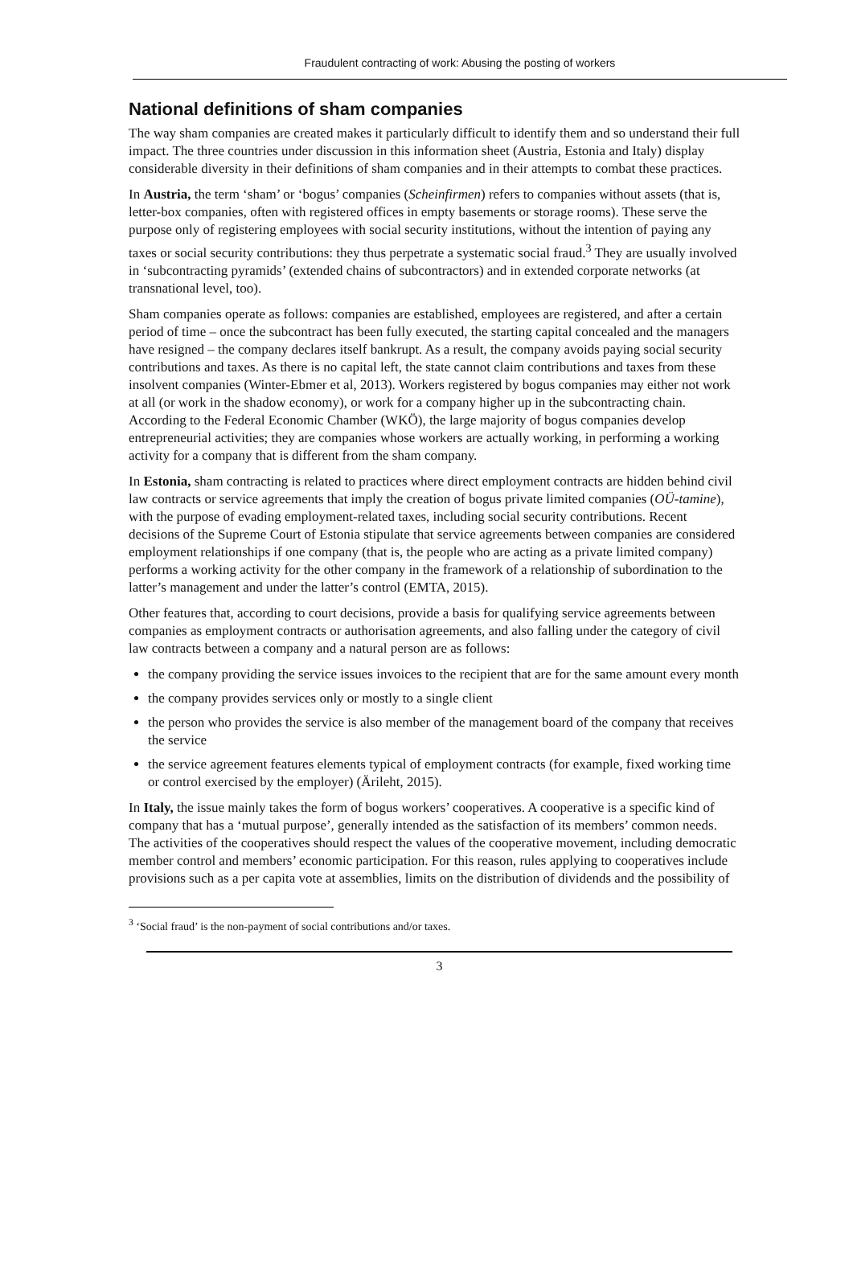Fraudulent contracting of work: Abusing the posting of workers
National definitions of sham companies
The way sham companies are created makes it particularly difficult to identify them and so understand their full impact. The three countries under discussion in this information sheet (Austria, Estonia and Italy) display considerable diversity in their definitions of sham companies and in their attempts to combat these practices.
In Austria, the term ‘sham’ or ‘bogus’ companies (Scheinfirmen) refers to companies without assets (that is, letter-box companies, often with registered offices in empty basements or storage rooms). These serve the purpose only of registering employees with social security institutions, without the intention of paying any taxes or social security contributions: they thus perpetrate a systematic social fraud.<sup>3</sup> They are usually involved in ‘subcontracting pyramids’ (extended chains of subcontractors) and in extended corporate networks (at transnational level, too).
Sham companies operate as follows: companies are established, employees are registered, and after a certain period of time – once the subcontract has been fully executed, the starting capital concealed and the managers have resigned – the company declares itself bankrupt. As a result, the company avoids paying social security contributions and taxes. As there is no capital left, the state cannot claim contributions and taxes from these insolvent companies (Winter-Ebmer et al, 2013). Workers registered by bogus companies may either not work at all (or work in the shadow economy), or work for a company higher up in the subcontracting chain. According to the Federal Economic Chamber (WKÖ), the large majority of bogus companies develop entrepreneurial activities; they are companies whose workers are actually working, in performing a working activity for a company that is different from the sham company.
In Estonia, sham contracting is related to practices where direct employment contracts are hidden behind civil law contracts or service agreements that imply the creation of bogus private limited companies (OÜ-tamine), with the purpose of evading employment-related taxes, including social security contributions. Recent decisions of the Supreme Court of Estonia stipulate that service agreements between companies are considered employment relationships if one company (that is, the people who are acting as a private limited company) performs a working activity for the other company in the framework of a relationship of subordination to the latter’s management and under the latter’s control (EMTA, 2015).
Other features that, according to court decisions, provide a basis for qualifying service agreements between companies as employment contracts or authorisation agreements, and also falling under the category of civil law contracts between a company and a natural person are as follows:
the company providing the service issues invoices to the recipient that are for the same amount every month
the company provides services only or mostly to a single client
the person who provides the service is also member of the management board of the company that receives the service
the service agreement features elements typical of employment contracts (for example, fixed working time or control exercised by the employer) (Ärileht, 2015).
In Italy, the issue mainly takes the form of bogus workers’ cooperatives. A cooperative is a specific kind of company that has a ‘mutual purpose’, generally intended as the satisfaction of its members’ common needs. The activities of the cooperatives should respect the values of the cooperative movement, including democratic member control and members’ economic participation. For this reason, rules applying to cooperatives include provisions such as a per capita vote at assemblies, limits on the distribution of dividends and the possibility of
<sup>3</sup> ‘Social fraud’ is the non-payment of social contributions and/or taxes.
3